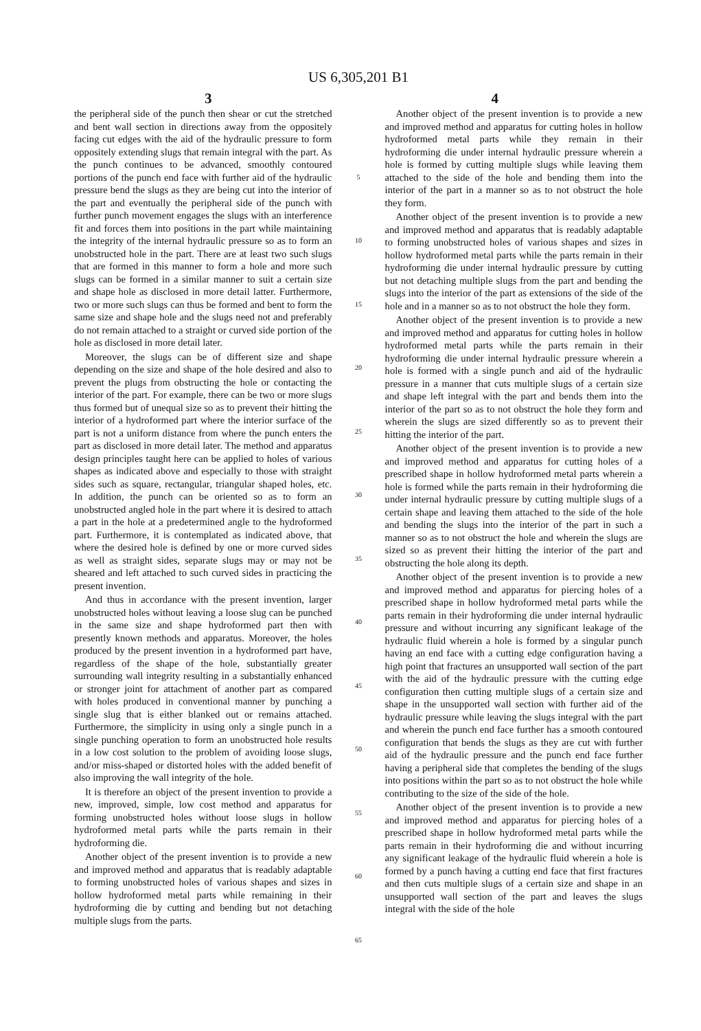US 6,305,201 B1
3 4
the peripheral side of the punch then shear or cut the stretched and bent wall section in directions away from the oppositely facing cut edges with the aid of the hydraulic pressure to form oppositely extending slugs that remain integral with the part. As the punch continues to be advanced, smoothly contoured portions of the punch end face with further aid of the hydraulic pressure bend the slugs as they are being cut into the interior of the part and eventually the peripheral side of the punch with further punch movement engages the slugs with an interference fit and forces them into positions in the part while maintaining the integrity of the internal hydraulic pressure so as to form an unobstructed hole in the part. There are at least two such slugs that are formed in this manner to form a hole and more such slugs can be formed in a similar manner to suit a certain size and shape hole as disclosed in more detail latter. Furthermore, two or more such slugs can thus be formed and bent to form the same size and shape hole and the slugs need not and preferably do not remain attached to a straight or curved side portion of the hole as disclosed in more detail later.
Moreover, the slugs can be of different size and shape depending on the size and shape of the hole desired and also to prevent the plugs from obstructing the hole or contacting the interior of the part. For example, there can be two or more slugs thus formed but of unequal size so as to prevent their hitting the interior of a hydroformed part where the interior surface of the part is not a uniform distance from where the punch enters the part as disclosed in more detail later. The method and apparatus design principles taught here can be applied to holes of various shapes as indicated above and especially to those with straight sides such as square, rectangular, triangular shaped holes, etc. In addition, the punch can be oriented so as to form an unobstructed angled hole in the part where it is desired to attach a part in the hole at a predetermined angle to the hydroformed part. Furthermore, it is contemplated as indicated above, that where the desired hole is defined by one or more curved sides as well as straight sides, separate slugs may or may not be sheared and left attached to such curved sides in practicing the present invention.
And thus in accordance with the present invention, larger unobstructed holes without leaving a loose slug can be punched in the same size and shape hydroformed part then with presently known methods and apparatus. Moreover, the holes produced by the present invention in a hydroformed part have, regardless of the shape of the hole, substantially greater surrounding wall integrity resulting in a substantially enhanced or stronger joint for attachment of another part as compared with holes produced in conventional manner by punching a single slug that is either blanked out or remains attached. Furthermore, the simplicity in using only a single punch in a single punching operation to form an unobstructed hole results in a low cost solution to the problem of avoiding loose slugs, and/or miss-shaped or distorted holes with the added benefit of also improving the wall integrity of the hole.
It is therefore an object of the present invention to provide a new, improved, simple, low cost method and apparatus for forming unobstructed holes without loose slugs in hollow hydroformed metal parts while the parts remain in their hydroforming die.
Another object of the present invention is to provide a new and improved method and apparatus that is readably adaptable to forming unobstructed holes of various shapes and sizes in hollow hydroformed metal parts while remaining in their hydroforming die by cutting and bending but not detaching multiple slugs from the parts.
5
10
15
20
25
30
35
40
45
50
55
60
65
Another object of the present invention is to provide a new and improved method and apparatus for cutting holes in hollow hydroformed metal parts while they remain in their hydroforming die under internal hydraulic pressure wherein a hole is formed by cutting multiple slugs while leaving them attached to the side of the hole and bending them into the interior of the part in a manner so as to not obstruct the hole they form.
Another object of the present invention is to provide a new and improved method and apparatus that is readably adaptable to forming unobstructed holes of various shapes and sizes in hollow hydroformed metal parts while the parts remain in their hydroforming die under internal hydraulic pressure by cutting but not detaching multiple slugs from the part and bending the slugs into the interior of the part as extensions of the side of the hole and in a manner so as to not obstruct the hole they form.
Another object of the present invention is to provide a new and improved method and apparatus for cutting holes in hollow hydroformed metal parts while the parts remain in their hydroforming die under internal hydraulic pressure wherein a hole is formed with a single punch and aid of the hydraulic pressure in a manner that cuts multiple slugs of a certain size and shape left integral with the part and bends them into the interior of the part so as to not obstruct the hole they form and wherein the slugs are sized differently so as to prevent their hitting the interior of the part.
Another object of the present invention is to provide a new and improved method and apparatus for cutting holes of a prescribed shape in hollow hydroformed metal parts wherein a hole is formed while the parts remain in their hydroforming die under internal hydraulic pressure by cutting multiple slugs of a certain shape and leaving them attached to the side of the hole and bending the slugs into the interior of the part in such a manner so as to not obstruct the hole and wherein the slugs are sized so as prevent their hitting the interior of the part and obstructing the hole along its depth.
Another object of the present invention is to provide a new and improved method and apparatus for piercing holes of a prescribed shape in hollow hydroformed metal parts while the parts remain in their hydroforming die under internal hydraulic pressure and without incurring any significant leakage of the hydraulic fluid wherein a hole is formed by a singular punch having an end face with a cutting edge configuration having a high point that fractures an unsupported wall section of the part with the aid of the hydraulic pressure with the cutting edge configuration then cutting multiple slugs of a certain size and shape in the unsupported wall section with further aid of the hydraulic pressure while leaving the slugs integral with the part and wherein the punch end face further has a smooth contoured configuration that bends the slugs as they are cut with further aid of the hydraulic pressure and the punch end face further having a peripheral side that completes the bending of the slugs into positions within the part so as to not obstruct the hole while contributing to the size of the side of the hole.
Another object of the present invention is to provide a new and improved method and apparatus for piercing holes of a prescribed shape in hollow hydroformed metal parts while the parts remain in their hydroforming die and without incurring any significant leakage of the hydraulic fluid wherein a hole is formed by a punch having a cutting end face that first fractures and then cuts multiple slugs of a certain size and shape in an unsupported wall section of the part and leaves the slugs integral with the side of the hole